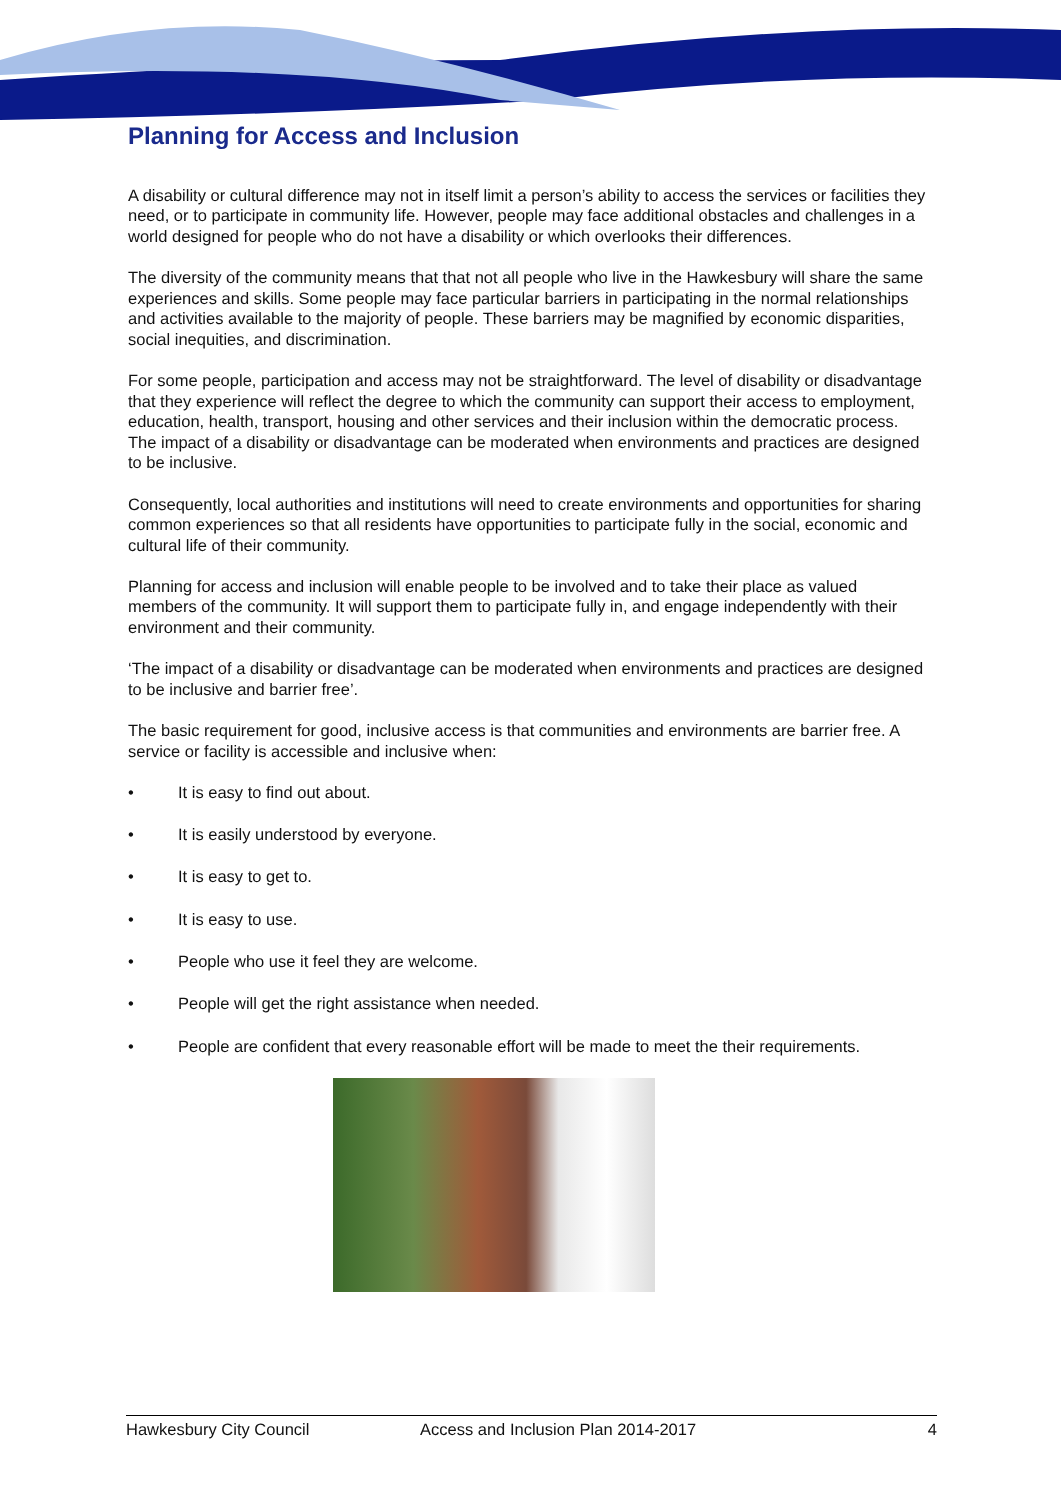Planning for Access and Inclusion
A disability or cultural difference may not in itself limit a person’s ability to access the services or facilities they need, or to participate in community life. However, people may face additional obstacles and challenges in a world designed for people who do not have a disability or which overlooks their differences.
The diversity of the community means that that not all people who live in the Hawkesbury will share the same experiences and skills. Some people may face particular barriers in participating in the normal relationships and activities available to the majority of people. These barriers may be magnified by economic disparities, social inequities, and discrimination.
For some people, participation and access may not be straightforward. The level of disability or disadvantage that they experience will reflect the degree to which the community can support their access to employment, education, health, transport, housing and other services and their inclusion within the democratic process. The impact of a disability or disadvantage can be moderated when environments and practices are designed to be inclusive.
Consequently, local authorities and institutions will need to create environments and opportunities for sharing common experiences so that all residents have opportunities to participate fully in the social, economic and cultural life of their community.
Planning for access and inclusion will enable people to be involved and to take their place as valued members of the community. It will support them to participate fully in, and engage independently with their environment and their community.
‘The impact of a disability or disadvantage can be moderated when environments and practices are designed to be inclusive and barrier free’.
The basic requirement for good, inclusive access is that communities and environments are barrier free. A service or facility is accessible and inclusive when:
• It is easy to find out about.
• It is easily understood by everyone.
• It is easy to get to.
• It is easy to use.
• People who use it feel they are welcome.
• People will get the right assistance when needed.
• People are confident that every reasonable effort will be made to meet the their requirements.
Hawkesbury City Council Access and Inclusion Plan 2014-2017 4